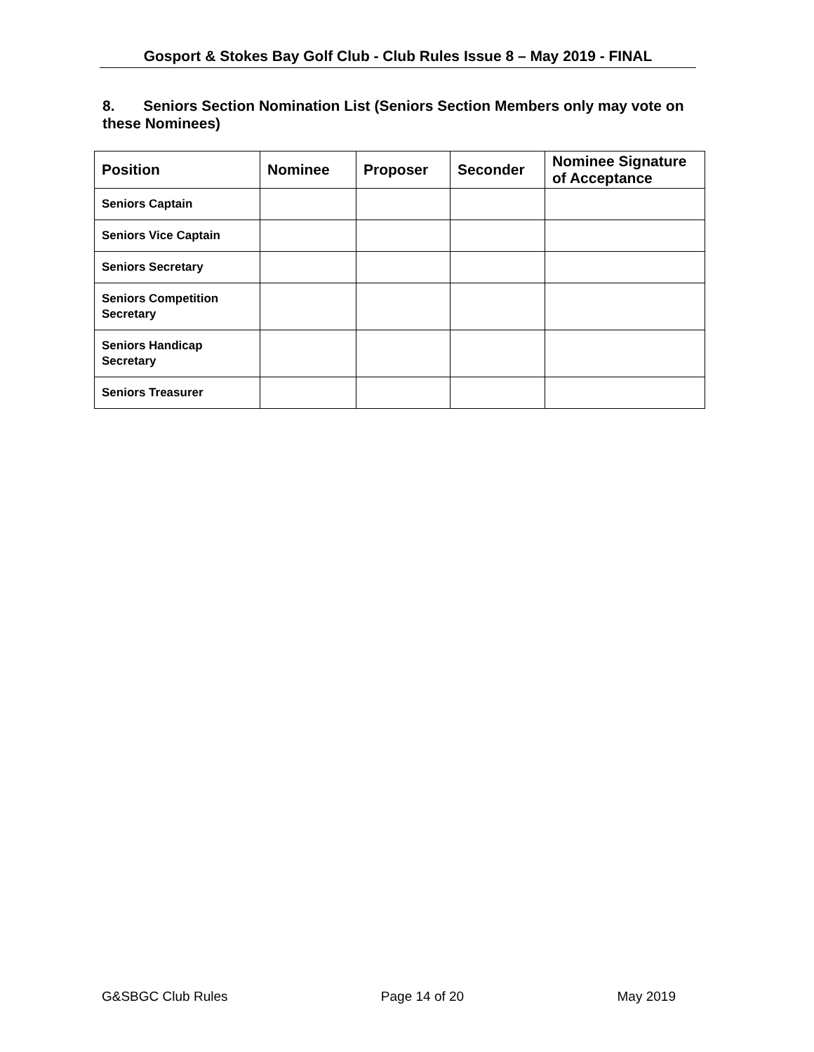Gosport & Stokes Bay Golf Club - Club Rules Issue 8 – May 2019 - FINAL
8. Seniors Section Nomination List (Seniors Section Members only may vote on these Nominees)
| Position | Nominee | Proposer | Seconder | Nominee Signature of Acceptance |
| --- | --- | --- | --- | --- |
| Seniors Captain | | | | |
| Seniors Vice Captain | | | | |
| Seniors Secretary | | | | |
| Seniors Competition Secretary | | | | |
| Seniors Handicap Secretary | | | | |
| Seniors Treasurer | | | | |
G&SBGC Club Rules Page 14 of 20 May 2019